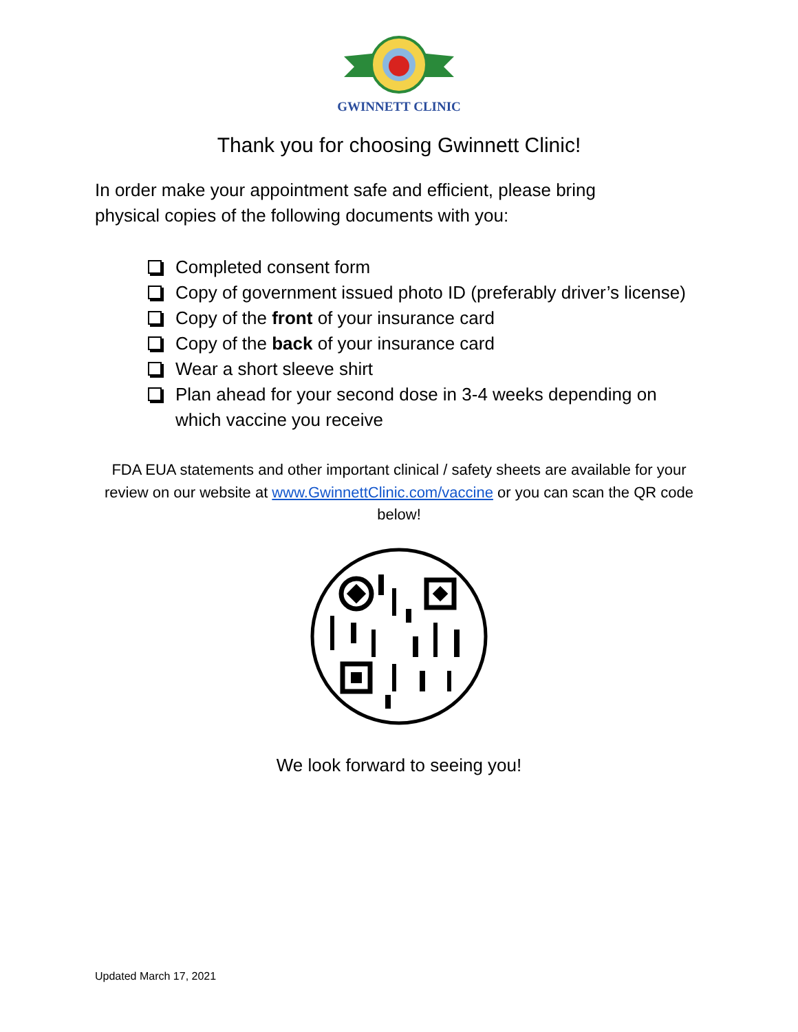GWINNETT CLINIC
Thank you for choosing Gwinnett Clinic!
In order make your appointment safe and efficient, please bring physical copies of the following documents with you:
Completed consent form
Copy of government issued photo ID (preferably driver’s license)
Copy of the front of your insurance card
Copy of the back of your insurance card
Wear a short sleeve shirt
Plan ahead for your second dose in 3-4 weeks depending on which vaccine you receive
FDA EUA statements and other important clinical / safety sheets are available for your review on our website at www.GwinnettClinic.com/vaccine or you can scan the QR code below!
We look forward to seeing you!
Updated March 17, 2021